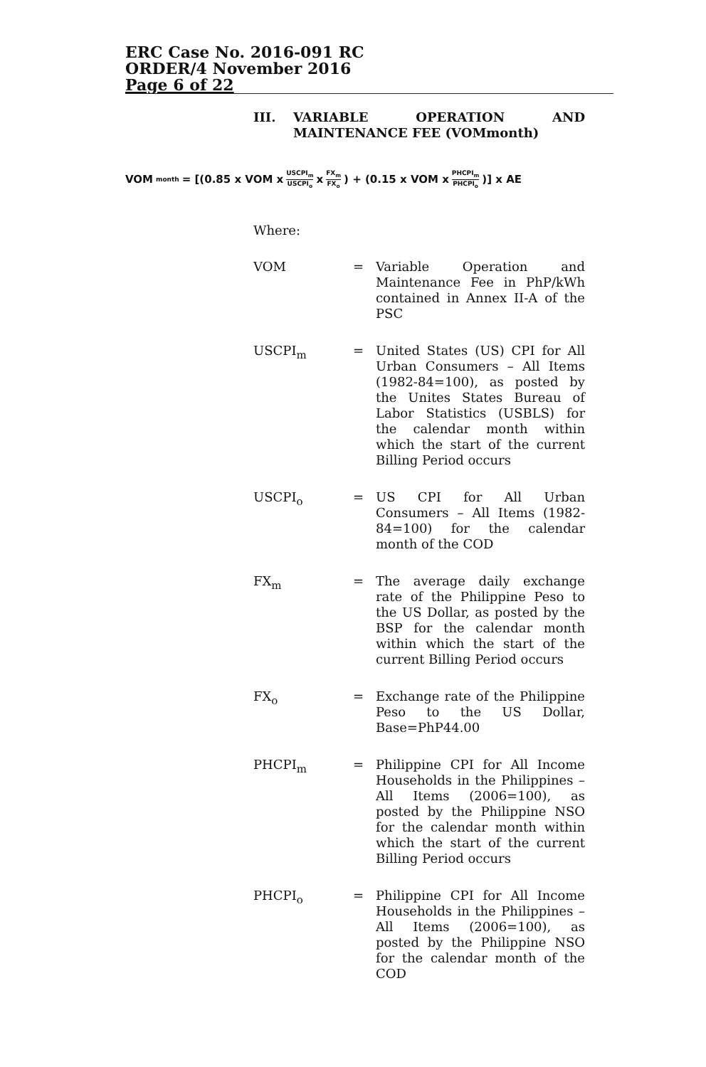ERC Case No. 2016-091 RC
ORDER/4 November 2016
Page 6 of 22
III. VARIABLE OPERATION AND MAINTENANCE FEE (VOMmonth)
VOM<sub>month</sub>= [(0.85 x VOM x USCPI<sub>m</sub> USCPI<sub>o</sub> x FX<sub>m</sub> FX<sub>o</sub>) + (0.15 x VOM x PHCPI<sub>m</sub> PHCPI<sub>o</sub>)] x AE
Where:
VOM = Variable Operation and Maintenance Fee in PhP/kWh contained in Annex II-A of the PSC
USCPI<sub>m</sub> = United States (US) CPI for All Urban Consumers – All Items (1982-84=100), as posted by the Unites States Bureau of Labor Statistics (USBLS) for the calendar month within which the start of the current Billing Period occurs
USCPI<sub>o</sub> = US CPI for All Urban Consumers – All Items (1982-84=100) for the calendar month of the COD
FX<sub>m</sub> = The average daily exchange rate of the Philippine Peso to the US Dollar, as posted by the BSP for the calendar month within which the start of the current Billing Period occurs
FX<sub>o</sub> = Exchange rate of the Philippine Peso to the US Dollar, Base=PhP44.00
PHCPI<sub>m</sub> = Philippine CPI for All Income Households in the Philippines – All Items (2006=100), as posted by the Philippine NSO for the calendar month within which the start of the current Billing Period occurs
PHCPI<sub>o</sub> = Philippine CPI for All Income Households in the Philippines – All Items (2006=100), as posted by the Philippine NSO for the calendar month of the COD